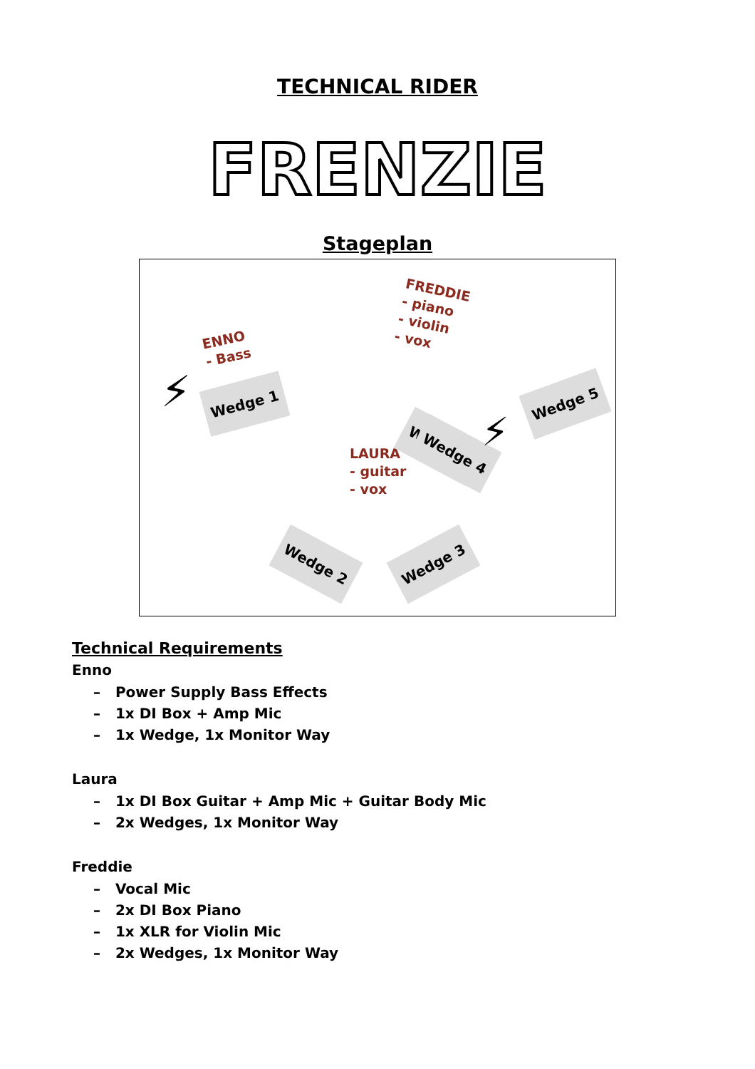TECHNICAL RIDER
FRENZIE
Stageplan
ENNO
- Bass
FREDDIE
- piano
- violin
- vox
LAURA
- guitar
- vox
Wedge 1
Wedge 2
Wedge 5
Wedge 2 Wedge 3
Wedge 4
⚡
⚡
Technical Requirements
Enno
– Power Supply Bass Effects
– 1x DI Box + Amp Mic
– 1x Wedge, 1x Monitor Way
Laura
– 1x DI Box Guitar + Amp Mic + Guitar Body Mic
– 2x Wedges, 1x Monitor Way
Freddie
– Vocal Mic
– 2x DI Box Piano
– 1x XLR for Violin Mic
– 2x Wedges, 1x Monitor Way